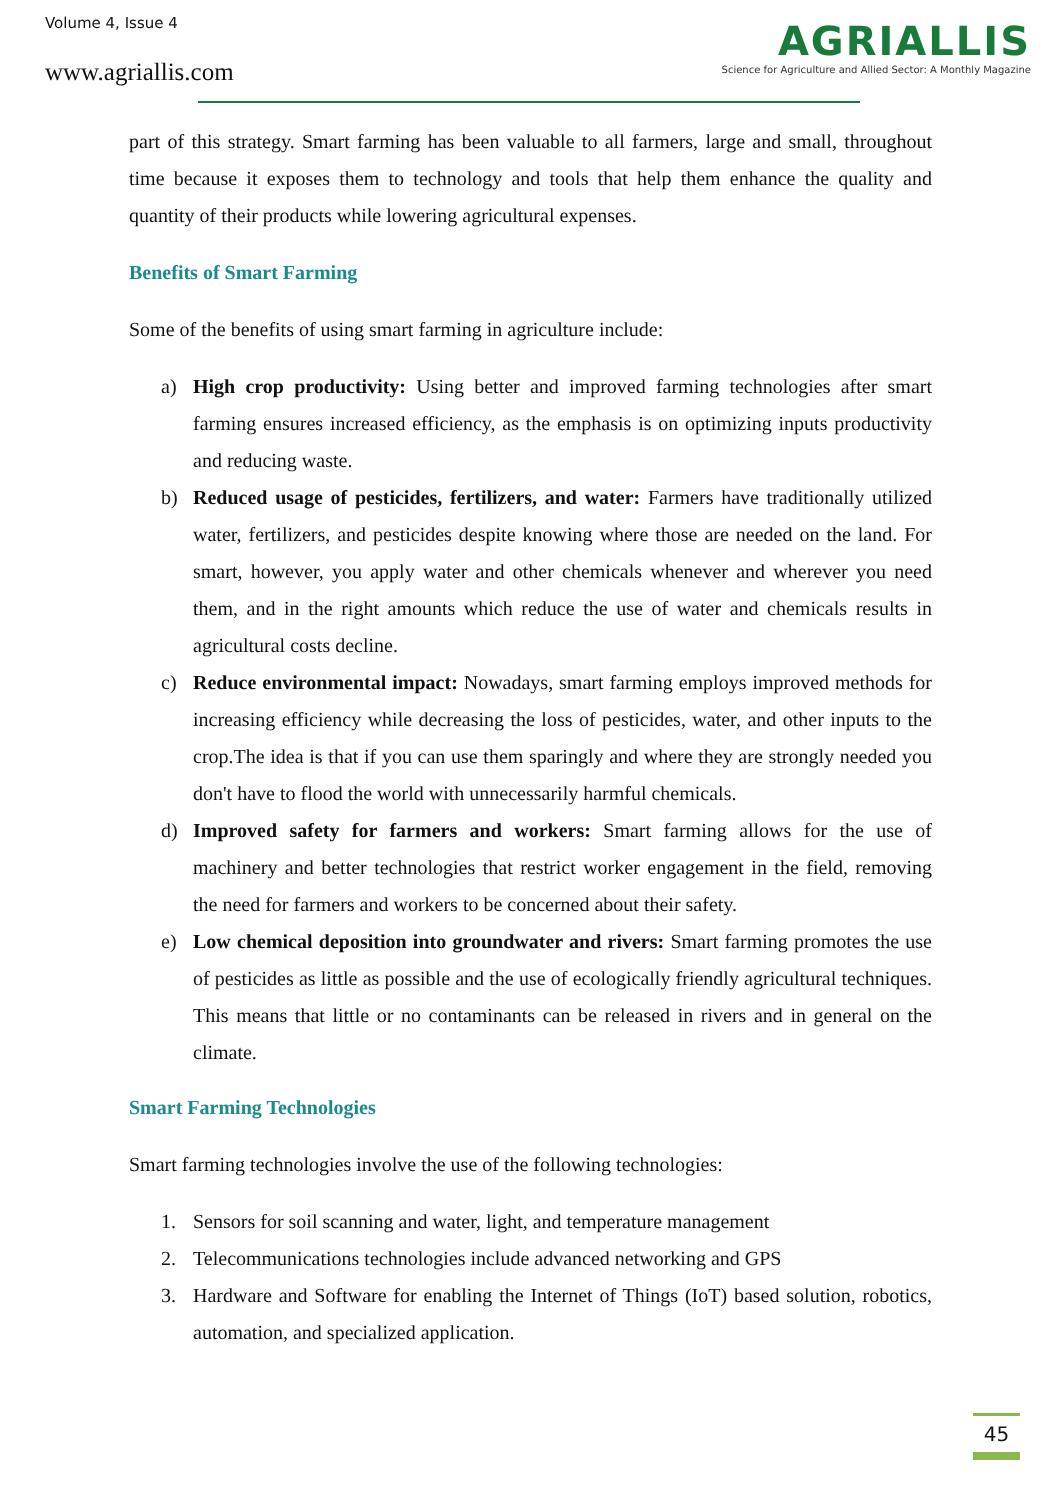Volume 4, Issue 4
www.agriallis.com
AGRIALLIS
Science for Agriculture and Allied Sector: A Monthly Magazine
part of this strategy. Smart farming has been valuable to all farmers, large and small, throughout time because it exposes them to technology and tools that help them enhance the quality and quantity of their products while lowering agricultural expenses.
Benefits of Smart Farming
Some of the benefits of using smart farming in agriculture include:
a) High crop productivity: Using better and improved farming technologies after smart farming ensures increased efficiency, as the emphasis is on optimizing inputs productivity and reducing waste.
b) Reduced usage of pesticides, fertilizers, and water: Farmers have traditionally utilized water, fertilizers, and pesticides despite knowing where those are needed on the land. For smart, however, you apply water and other chemicals whenever and wherever you need them, and in the right amounts which reduce the use of water and chemicals results in agricultural costs decline.
c) Reduce environmental impact: Nowadays, smart farming employs improved methods for increasing efficiency while decreasing the loss of pesticides, water, and other inputs to the crop.The idea is that if you can use them sparingly and where they are strongly needed you don't have to flood the world with unnecessarily harmful chemicals.
d) Improved safety for farmers and workers: Smart farming allows for the use of machinery and better technologies that restrict worker engagement in the field, removing the need for farmers and workers to be concerned about their safety.
e) Low chemical deposition into groundwater and rivers: Smart farming promotes the use of pesticides as little as possible and the use of ecologically friendly agricultural techniques. This means that little or no contaminants can be released in rivers and in general on the climate.
Smart Farming Technologies
Smart farming technologies involve the use of the following technologies:
1. Sensors for soil scanning and water, light, and temperature management
2. Telecommunications technologies include advanced networking and GPS
3. Hardware and Software for enabling the Internet of Things (IoT) based solution, robotics, automation, and specialized application.
45